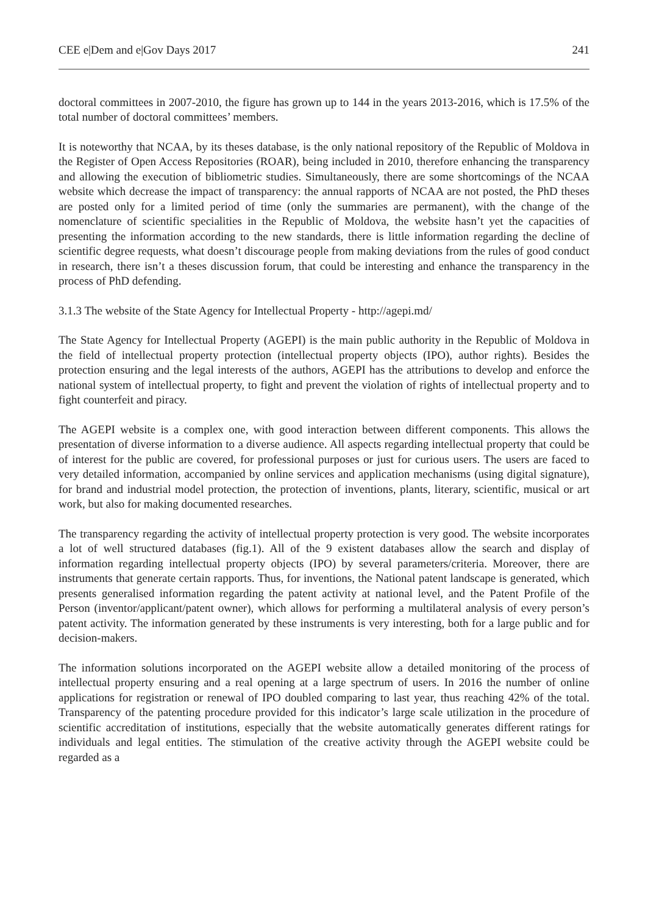CEE e|Dem and e|Gov Days 2017 241
doctoral committees in 2007-2010, the figure has grown up to 144 in the years 2013-2016, which is 17.5% of the total number of doctoral committees’ members.
It is noteworthy that NCAA, by its theses database, is the only national repository of the Republic of Moldova in the Register of Open Access Repositories (ROAR), being included in 2010, therefore enhancing the transparency and allowing the execution of bibliometric studies. Simultaneously, there are some shortcomings of the NCAA website which decrease the impact of transparency: the annual rapports of NCAA are not posted, the PhD theses are posted only for a limited period of time (only the summaries are permanent), with the change of the nomenclature of scientific specialities in the Republic of Moldova, the website hasn’t yet the capacities of presenting the information according to the new standards, there is little information regarding the decline of scientific degree requests, what doesn’t discourage people from making deviations from the rules of good conduct in research, there isn’t a theses discussion forum, that could be interesting and enhance the transparency in the process of PhD defending.
3.1.3 The website of the State Agency for Intellectual Property - http://agepi.md/
The State Agency for Intellectual Property (AGEPI) is the main public authority in the Republic of Moldova in the field of intellectual property protection (intellectual property objects (IPO), author rights). Besides the protection ensuring and the legal interests of the authors, AGEPI has the attributions to develop and enforce the national system of intellectual property, to fight and prevent the violation of rights of intellectual property and to fight counterfeit and piracy.
The AGEPI website is a complex one, with good interaction between different components. This allows the presentation of diverse information to a diverse audience. All aspects regarding intellectual property that could be of interest for the public are covered, for professional purposes or just for curious users. The users are faced to very detailed information, accompanied by online services and application mechanisms (using digital signature), for brand and industrial model protection, the protection of inventions, plants, literary, scientific, musical or art work, but also for making documented researches.
The transparency regarding the activity of intellectual property protection is very good. The website incorporates a lot of well structured databases (fig.1). All of the 9 existent databases allow the search and display of information regarding intellectual property objects (IPO) by several parameters/criteria. Moreover, there are instruments that generate certain rapports. Thus, for inventions, the National patent landscape is generated, which presents generalised information regarding the patent activity at national level, and the Patent Profile of the Person (inventor/applicant/patent owner), which allows for performing a multilateral analysis of every person’s patent activity. The information generated by these instruments is very interesting, both for a large public and for decision-makers.
The information solutions incorporated on the AGEPI website allow a detailed monitoring of the process of intellectual property ensuring and a real opening at a large spectrum of users. In 2016 the number of online applications for registration or renewal of IPO doubled comparing to last year, thus reaching 42% of the total. Transparency of the patenting procedure provided for this indicator’s large scale utilization in the procedure of scientific accreditation of institutions, especially that the website automatically generates different ratings for individuals and legal entities. The stimulation of the creative activity through the AGEPI website could be regarded as a